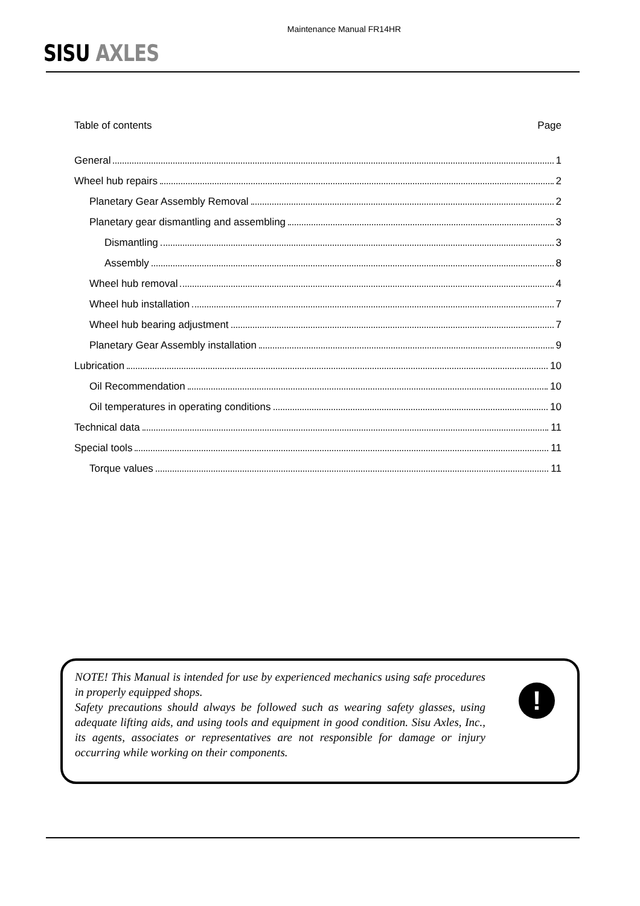Maintenance Manual FR14HR
SISU AXLES
Table of contents Page
General 1
Wheel hub repairs 2
Planetary Gear Assembly Removal 2
Planetary gear dismantling and assembling 3
Dismantling 3
Assembly 8
Wheel hub removal 4
Wheel hub installation 7
Wheel hub bearing adjustment 7
Planetary Gear Assembly installation 9
Lubrication 10
Oil Recommendation 10
Oil temperatures in operating conditions 10
Technical data 11
Special tools 11
Torque values 11
NOTE! This Manual is intended for use by experienced mechanics using safe procedures in properly equipped shops.
Safety precautions should always be followed such as wearing safety glasses, using adequate lifting aids, and using tools and equipment in good condition. Sisu Axles, Inc., its agents, associates or representatives are not responsible for damage or injury occurring while working on their components.
!